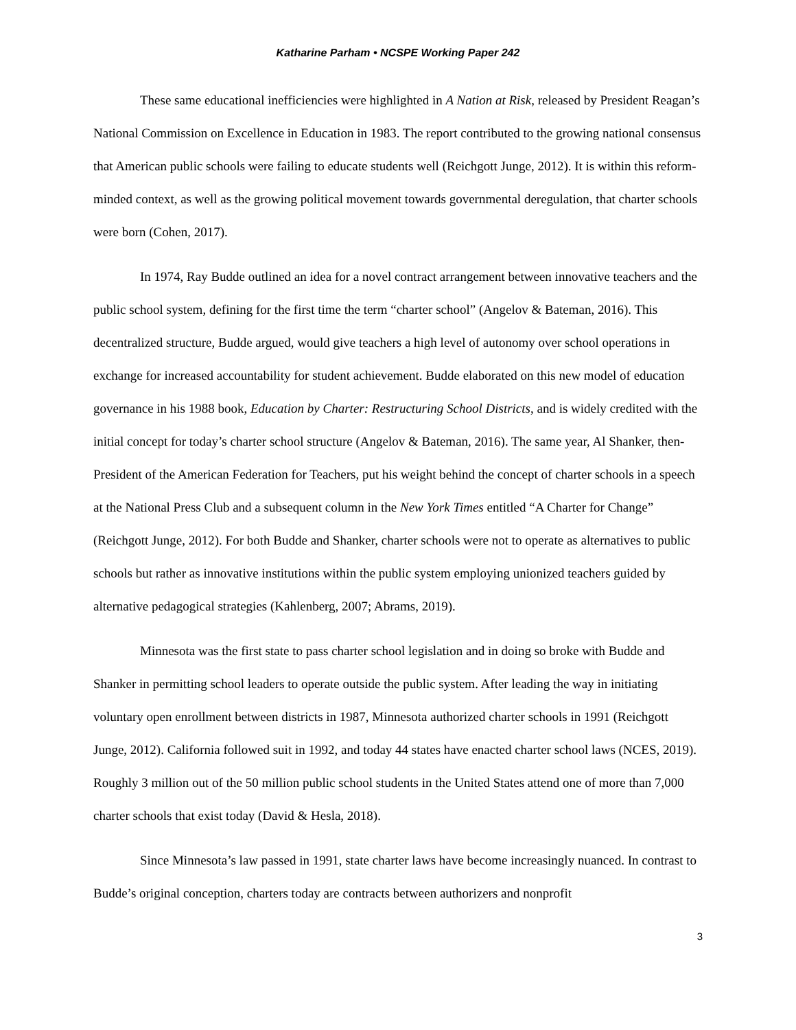Katharine Parham • NCSPE Working Paper 242
These same educational inefficiencies were highlighted in A Nation at Risk, released by President Reagan’s National Commission on Excellence in Education in 1983. The report contributed to the growing national consensus that American public schools were failing to educate students well (Reichgott Junge, 2012). It is within this reform-minded context, as well as the growing political movement towards governmental deregulation, that charter schools were born (Cohen, 2017).
In 1974, Ray Budde outlined an idea for a novel contract arrangement between innovative teachers and the public school system, defining for the first time the term “charter school” (Angelov & Bateman, 2016). This decentralized structure, Budde argued, would give teachers a high level of autonomy over school operations in exchange for increased accountability for student achievement. Budde elaborated on this new model of education governance in his 1988 book, Education by Charter: Restructuring School Districts, and is widely credited with the initial concept for today’s charter school structure (Angelov & Bateman, 2016). The same year, Al Shanker, then-President of the American Federation for Teachers, put his weight behind the concept of charter schools in a speech at the National Press Club and a subsequent column in the New York Times entitled “A Charter for Change” (Reichgott Junge, 2012). For both Budde and Shanker, charter schools were not to operate as alternatives to public schools but rather as innovative institutions within the public system employing unionized teachers guided by alternative pedagogical strategies (Kahlenberg, 2007; Abrams, 2019).
Minnesota was the first state to pass charter school legislation and in doing so broke with Budde and Shanker in permitting school leaders to operate outside the public system. After leading the way in initiating voluntary open enrollment between districts in 1987, Minnesota authorized charter schools in 1991 (Reichgott Junge, 2012). California followed suit in 1992, and today 44 states have enacted charter school laws (NCES, 2019). Roughly 3 million out of the 50 million public school students in the United States attend one of more than 7,000 charter schools that exist today (David & Hesla, 2018).
Since Minnesota’s law passed in 1991, state charter laws have become increasingly nuanced. In contrast to Budde’s original conception, charters today are contracts between authorizers and nonprofit
3